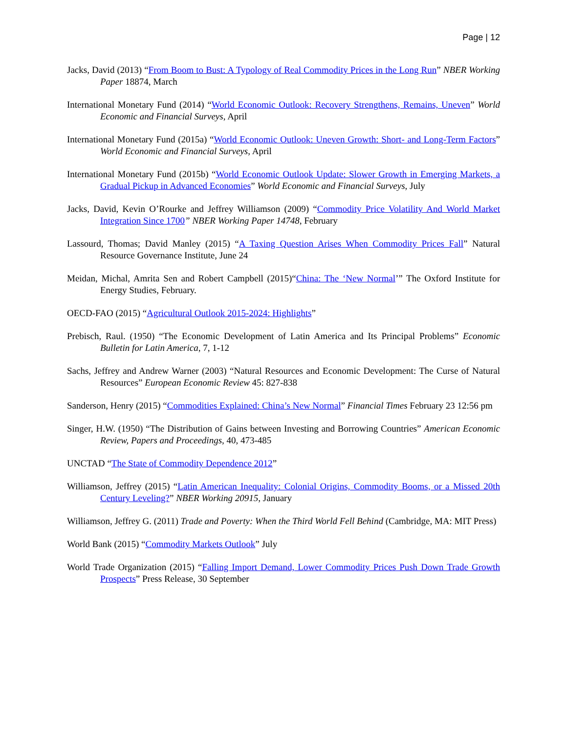Page | 12
Jacks, David (2013) “From Boom to Bust: A Typology of Real Commodity Prices in the Long Run” NBER Working Paper 18874, March
International Monetary Fund (2014) “World Economic Outlook: Recovery Strengthens, Remains, Uneven” World Economic and Financial Surveys, April
International Monetary Fund (2015a) “World Economic Outlook: Uneven Growth: Short- and Long-Term Factors” World Economic and Financial Surveys, April
International Monetary Fund (2015b) “World Economic Outlook Update: Slower Growth in Emerging Markets, a Gradual Pickup in Advanced Economies” World Economic and Financial Surveys, July
Jacks, David, Kevin O’Rourke and Jeffrey Williamson (2009) “Commodity Price Volatility And World Market Integration Since 1700” NBER Working Paper 14748, February
Lassourd, Thomas; David Manley (2015) “A Taxing Question Arises When Commodity Prices Fall” Natural Resource Governance Institute, June 24
Meidan, Michal, Amrita Sen and Robert Campbell (2015)“China: The ‘New Normal’” The Oxford Institute for Energy Studies, February.
OECD-FAO (2015) “Agricultural Outlook 2015-2024: Highlights”
Prebisch, Raul. (1950) “The Economic Development of Latin America and Its Principal Problems” Economic Bulletin for Latin America, 7, 1-12
Sachs, Jeffrey and Andrew Warner (2003) “Natural Resources and Economic Development: The Curse of Natural Resources” European Economic Review 45: 827-838
Sanderson, Henry (2015) “Commodities Explained: China’s New Normal” Financial Times February 23 12:56 pm
Singer, H.W. (1950) “The Distribution of Gains between Investing and Borrowing Countries” American Economic Review, Papers and Proceedings, 40, 473-485
UNCTAD “The State of Commodity Dependence 2012”
Williamson, Jeffrey (2015) “Latin American Inequality: Colonial Origins, Commodity Booms, or a Missed 20th Century Leveling?” NBER Working 20915, January
Williamson, Jeffrey G. (2011) Trade and Poverty: When the Third World Fell Behind (Cambridge, MA: MIT Press)
World Bank (2015) “Commodity Markets Outlook” July
World Trade Organization (2015) “Falling Import Demand, Lower Commodity Prices Push Down Trade Growth Prospects” Press Release, 30 September